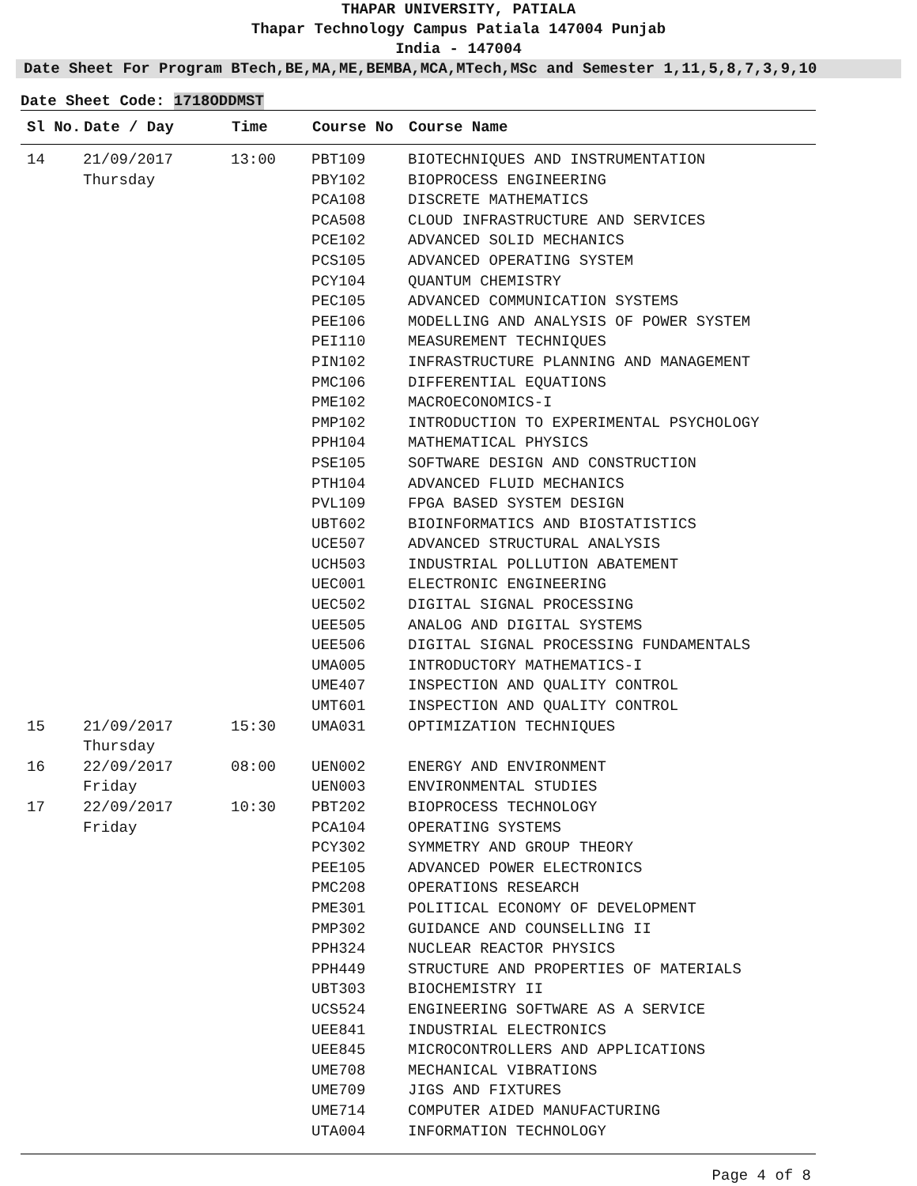THAPAR UNIVERSITY, PATIALA
Thapar Technology Campus Patiala 147004 Punjab
India - 147004
Date Sheet For Program BTech,BE,MA,ME,BEMBA,MCA,MTech,MSc and Semester 1,11,5,8,7,3,9,10
Date Sheet Code: 1718ODDMST
| Sl No. | Date / Day | Time | Course No | Course Name |
| --- | --- | --- | --- | --- |
| 14 | 21/09/2017 | 13:00 | PBT109 | BIOTECHNIQUES AND INSTRUMENTATION |
| | Thursday | | PBY102 | BIOPROCESS ENGINEERING |
| | | | PCA108 | DISCRETE MATHEMATICS |
| | | | PCA508 | CLOUD INFRASTRUCTURE AND SERVICES |
| | | | PCE102 | ADVANCED SOLID MECHANICS |
| | | | PCS105 | ADVANCED OPERATING SYSTEM |
| | | | PCY104 | QUANTUM CHEMISTRY |
| | | | PEC105 | ADVANCED COMMUNICATION SYSTEMS |
| | | | PEE106 | MODELLING AND ANALYSIS OF POWER SYSTEM |
| | | | PEI110 | MEASUREMENT TECHNIQUES |
| | | | PIN102 | INFRASTRUCTURE PLANNING AND MANAGEMENT |
| | | | PMC106 | DIFFERENTIAL EQUATIONS |
| | | | PME102 | MACROECONOMICS-I |
| | | | PMP102 | INTRODUCTION TO EXPERIMENTAL PSYCHOLOGY |
| | | | PPH104 | MATHEMATICAL PHYSICS |
| | | | PSE105 | SOFTWARE DESIGN AND CONSTRUCTION |
| | | | PTH104 | ADVANCED FLUID MECHANICS |
| | | | PVL109 | FPGA BASED SYSTEM DESIGN |
| | | | UBT602 | BIOINFORMATICS AND BIOSTATISTICS |
| | | | UCE507 | ADVANCED STRUCTURAL ANALYSIS |
| | | | UCH503 | INDUSTRIAL POLLUTION ABATEMENT |
| | | | UEC001 | ELECTRONIC ENGINEERING |
| | | | UEC502 | DIGITAL SIGNAL PROCESSING |
| | | | UEE505 | ANALOG AND DIGITAL SYSTEMS |
| | | | UEE506 | DIGITAL SIGNAL PROCESSING FUNDAMENTALS |
| | | | UMA005 | INTRODUCTORY MATHEMATICS-I |
| | | | UME407 | INSPECTION AND QUALITY CONTROL |
| | | | UMT601 | INSPECTION AND QUALITY CONTROL |
| 15 | 21/09/2017 | 15:30 | UMA031 | OPTIMIZATION TECHNIQUES |
| | Thursday | | | |
| 16 | 22/09/2017 | 08:00 | UEN002 | ENERGY AND ENVIRONMENT |
| | Friday | | UEN003 | ENVIRONMENTAL STUDIES |
| 17 | 22/09/2017 | 10:30 | PBT202 | BIOPROCESS TECHNOLOGY |
| | Friday | | PCA104 | OPERATING SYSTEMS |
| | | | PCY302 | SYMMETRY AND GROUP THEORY |
| | | | PEE105 | ADVANCED POWER ELECTRONICS |
| | | | PMC208 | OPERATIONS RESEARCH |
| | | | PME301 | POLITICAL ECONOMY OF DEVELOPMENT |
| | | | PMP302 | GUIDANCE AND COUNSELLING II |
| | | | PPH324 | NUCLEAR REACTOR PHYSICS |
| | | | PPH449 | STRUCTURE AND PROPERTIES OF MATERIALS |
| | | | UBT303 | BIOCHEMISTRY II |
| | | | UCS524 | ENGINEERING SOFTWARE AS A SERVICE |
| | | | UEE841 | INDUSTRIAL ELECTRONICS |
| | | | UEE845 | MICROCONTROLLERS AND APPLICATIONS |
| | | | UME708 | MECHANICAL VIBRATIONS |
| | | | UME709 | JIGS AND FIXTURES |
| | | | UME714 | COMPUTER AIDED MANUFACTURING |
| | | | UTA004 | INFORMATION TECHNOLOGY |
Page 4 of 8